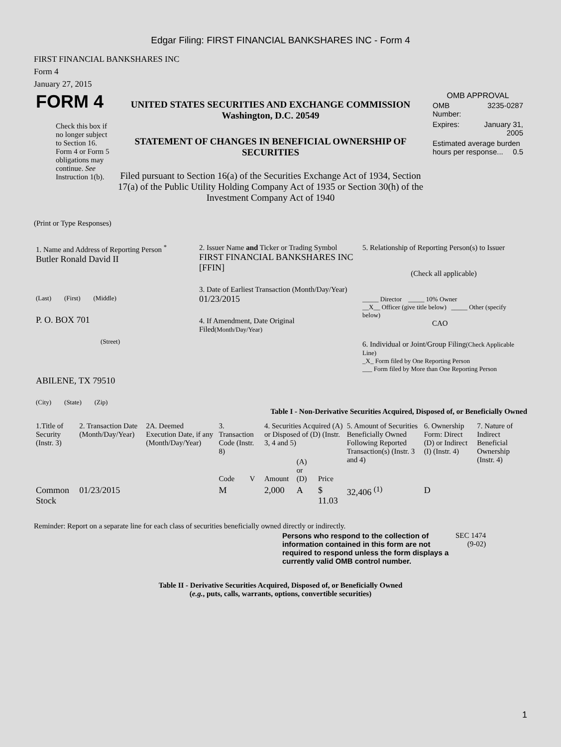Edgar Filing: FIRST FINANCIAL BANKSHARES INC - Form 4
FIRST FINANCIAL BANKSHARES INC
Form 4
January 27, 2015
| FORM 4 Check this box if no longer subject to Section 16. Form 4 or Form 5 obligations may continue. See Instruction 1(b). | UNITED STATES SECURITIES AND EXCHANGE COMMISSION Washington, D.C. 20549 STATEMENT OF CHANGES IN BENEFICIAL OWNERSHIP OF SECURITIES Filed pursuant to Section 16(a) of the Securities Exchange Act of 1934, Section 17(a) of the Public Utility Holding Company Act of 1935 or Section 30(h) of the Investment Company Act of 1940 | OMB APPROVAL / OMB Number: / 3235-0287 / / Expires: / January 31, 2005 / / Estimated average burden hours per response... 0.5 / / |
(Print or Type Responses)
| 1. Name and Address of Reporting Person <sup>*</sup> Butler Ronald David II (Last) (First) (Middle) P. O. BOX 701 (Street) ABILENE, TX 79510 (City) (State) (Zip) | 2. Issuer Name and Ticker or Trading Symbol FIRST FINANCIAL BANKSHARES INC [FFIN] 3. Date of Earliest Transaction (Month/Day/Year) 01/23/2015 4. If Amendment, Date Original Filed (Month/Day/Year) | 5. Relationship of Reporting Person(s) to Issuer (Check all applicable) _____ Director _____ 10% Owner __X__ Officer (give title below) _____ Other (specify below) CAO 6. Individual or Joint/Group Filing (Check Applicable Line) _X_ Form filed by One Reporting Person ___ Form filed by More than One Reporting Person |
Table I - Non-Derivative Securities Acquired, Disposed of, or Beneficially Owned
| 1.Title of Security (Instr. 3) | 2. Transaction Date (Month/Day/Year) | 2A. Deemed Execution Date, if any (Month/Day/Year) | 3. Transaction Code (Instr. 8) | | 4. Securities Acquired (A) or Disposed of (D) (Instr. 3, 4 and 5) | | | 5. Amount of Securities Beneficially Owned Following Reported Transaction(s) (Instr. 3 and 4) | 6. Ownership Form: Direct (D) or Indirect (I) (Instr. 4) | 7. Nature of Indirect Beneficial Ownership (Instr. 4) |
| --- | --- | --- | --- | --- | --- | --- | --- | --- | --- | --- |
| | | | Code | V | Amount | (A) or (D) | Price | | | |
| Common Stock | 01/23/2015 | | M | | 2,000 | A | $ 11.03 | 32,406 <sup>(1)</sup> | D | |
Reminder: Report on a separate line for each class of securities beneficially owned directly or indirectly.
| Persons who respond to the collection of information contained in this form are not required to respond unless the form displays a currently valid OMB control number. | SEC 1474 (9-02) |
Table II - Derivative Securities Acquired, Disposed of, or Beneficially Owned
(e.g., puts, calls, warrants, options, convertible securities)
1